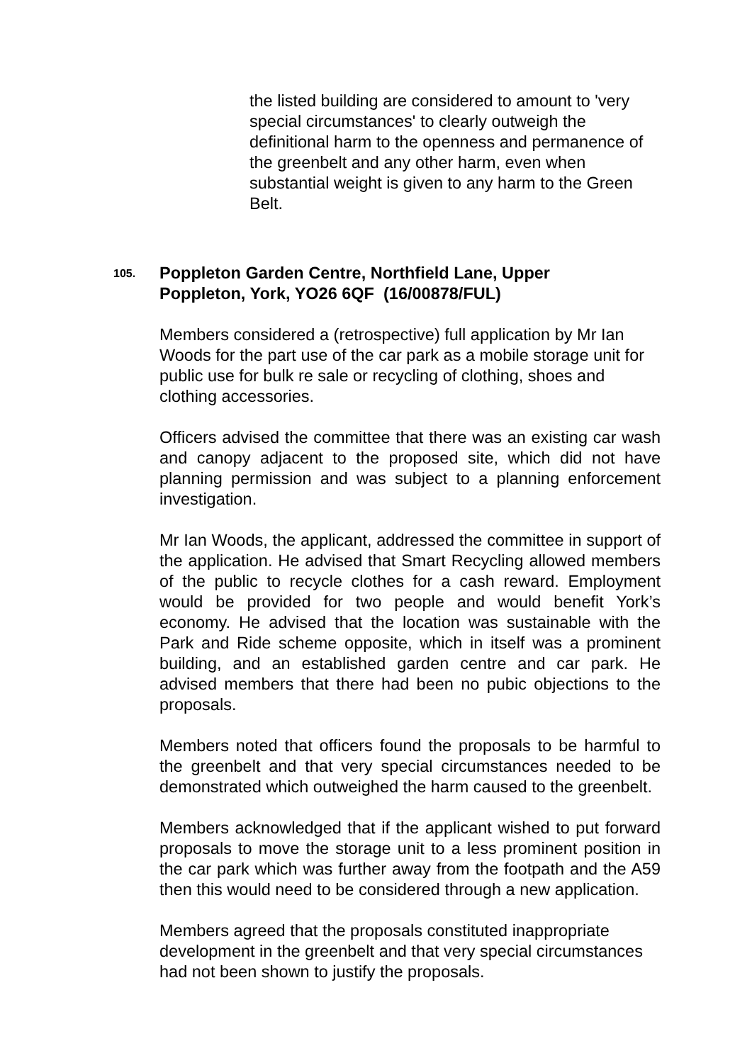the listed building are considered to amount to 'very special circumstances' to clearly outweigh the definitional harm to the openness and permanence of the greenbelt and any other harm, even when substantial weight is given to any harm to the Green Belt.
105.
Poppleton Garden Centre, Northfield Lane, Upper
Poppleton, York, YO26 6QF (16/00878/FUL)
Members considered a (retrospective) full application by Mr Ian Woods for the part use of the car park as a mobile storage unit for public use for bulk re sale or recycling of clothing, shoes and clothing accessories.
Officers advised the committee that there was an existing car wash and canopy adjacent to the proposed site, which did not have planning permission and was subject to a planning enforcement investigation.
Mr Ian Woods, the applicant, addressed the committee in support of the application. He advised that Smart Recycling allowed members of the public to recycle clothes for a cash reward. Employment would be provided for two people and would benefit York’s economy. He advised that the location was sustainable with the Park and Ride scheme opposite, which in itself was a prominent building, and an established garden centre and car park. He advised members that there had been no pubic objections to the proposals.
Members noted that officers found the proposals to be harmful to the greenbelt and that very special circumstances needed to be demonstrated which outweighed the harm caused to the greenbelt.
Members acknowledged that if the applicant wished to put forward proposals to move the storage unit to a less prominent position in the car park which was further away from the footpath and the A59 then this would need to be considered through a new application.
Members agreed that the proposals constituted inappropriate development in the greenbelt and that very special circumstances had not been shown to justify the proposals.